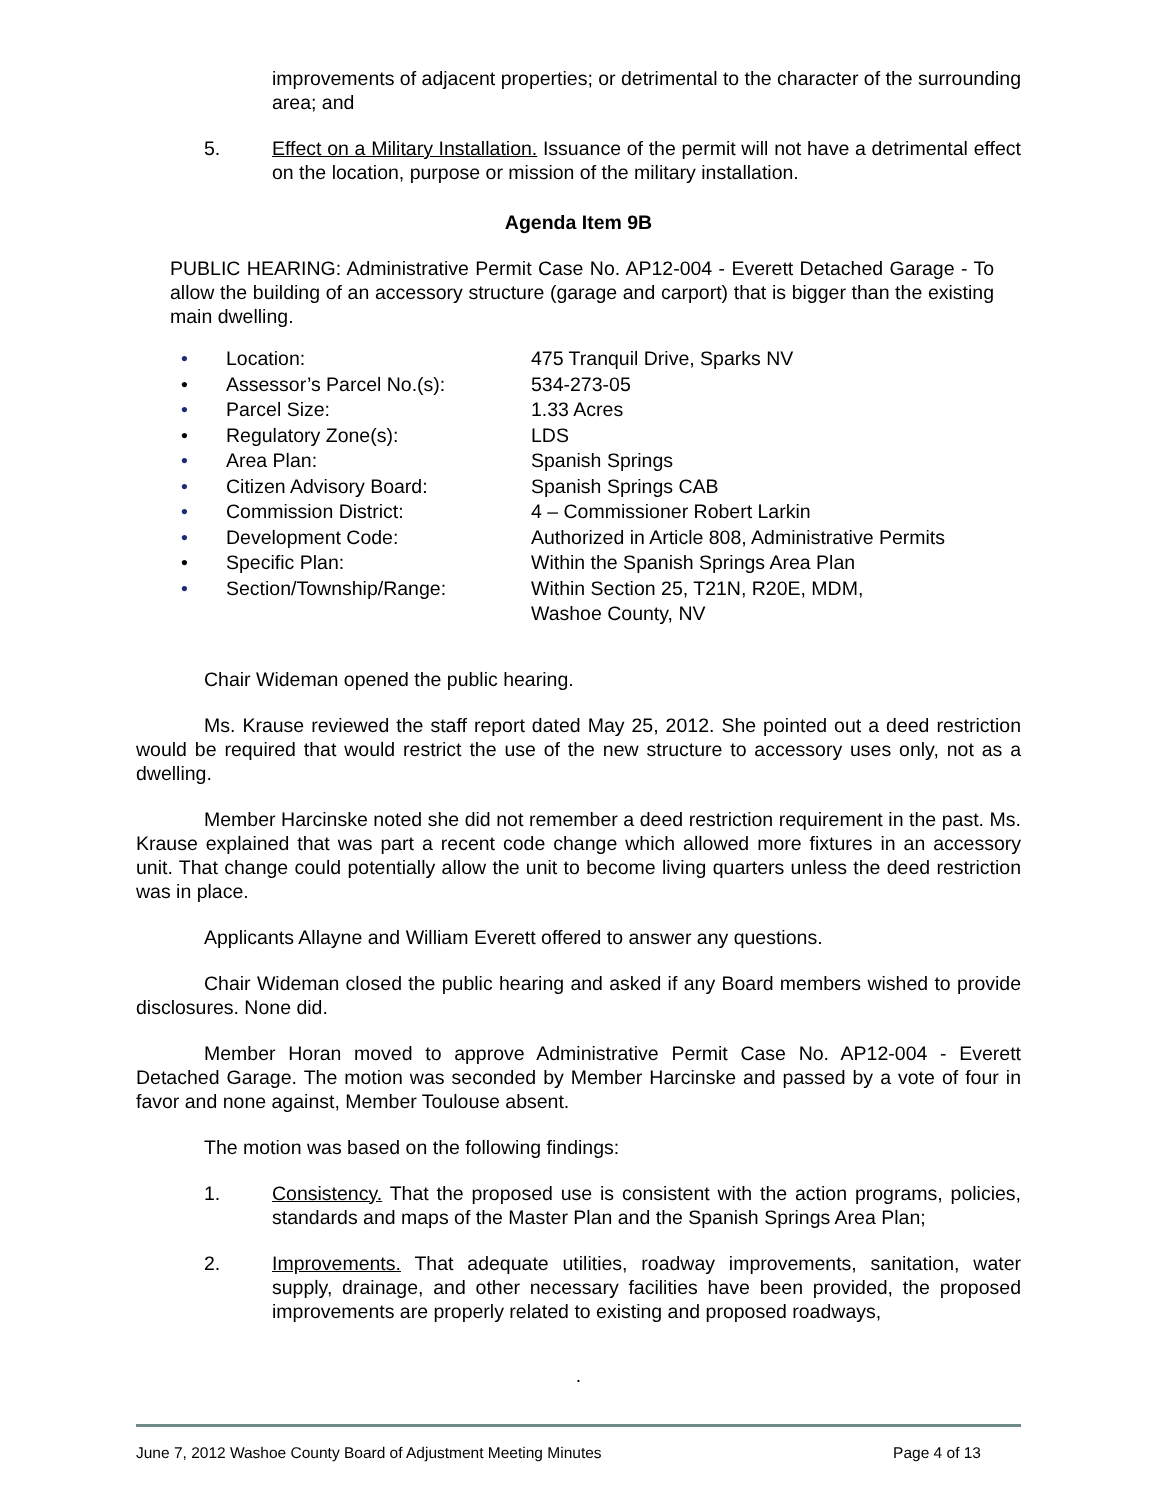improvements of adjacent properties; or detrimental to the character of the surrounding area; and
5. Effect on a Military Installation. Issuance of the permit will not have a detrimental effect on the location, purpose or mission of the military installation.
Agenda Item 9B
PUBLIC HEARING: Administrative Permit Case No. AP12-004 - Everett Detached Garage - To allow the building of an accessory structure (garage and carport) that is bigger than the existing main dwelling.
• Location: 475 Tranquil Drive, Sparks NV
• Assessor’s Parcel No.(s): 534-273-05
• Parcel Size: 1.33 Acres
• Regulatory Zone(s): LDS
• Area Plan: Spanish Springs
• Citizen Advisory Board: Spanish Springs CAB
• Commission District: 4 – Commissioner Robert Larkin
• Development Code: Authorized in Article 808, Administrative Permits
• Specific Plan: Within the Spanish Springs Area Plan
• Section/Township/Range: Within Section 25, T21N, R20E, MDM,
Washoe County, NV
Chair Wideman opened the public hearing.
Ms. Krause reviewed the staff report dated May 25, 2012. She pointed out a deed restriction would be required that would restrict the use of the new structure to accessory uses only, not as a dwelling.
Member Harcinske noted she did not remember a deed restriction requirement in the past. Ms. Krause explained that was part a recent code change which allowed more fixtures in an accessory unit. That change could potentially allow the unit to become living quarters unless the deed restriction was in place.
Applicants Allayne and William Everett offered to answer any questions.
Chair Wideman closed the public hearing and asked if any Board members wished to provide disclosures. None did.
Member Horan moved to approve Administrative Permit Case No. AP12-004 - Everett Detached Garage. The motion was seconded by Member Harcinske and passed by a vote of four in favor and none against, Member Toulouse absent.
The motion was based on the following findings:
1. Consistency. That the proposed use is consistent with the action programs, policies, standards and maps of the Master Plan and the Spanish Springs Area Plan;
2. Improvements. That adequate utilities, roadway improvements, sanitation, water supply, drainage, and other necessary facilities have been provided, the proposed improvements are properly related to existing and proposed roadways,
.
June 7, 2012 Washoe County Board of Adjustment Meeting Minutes Page 4 of 13